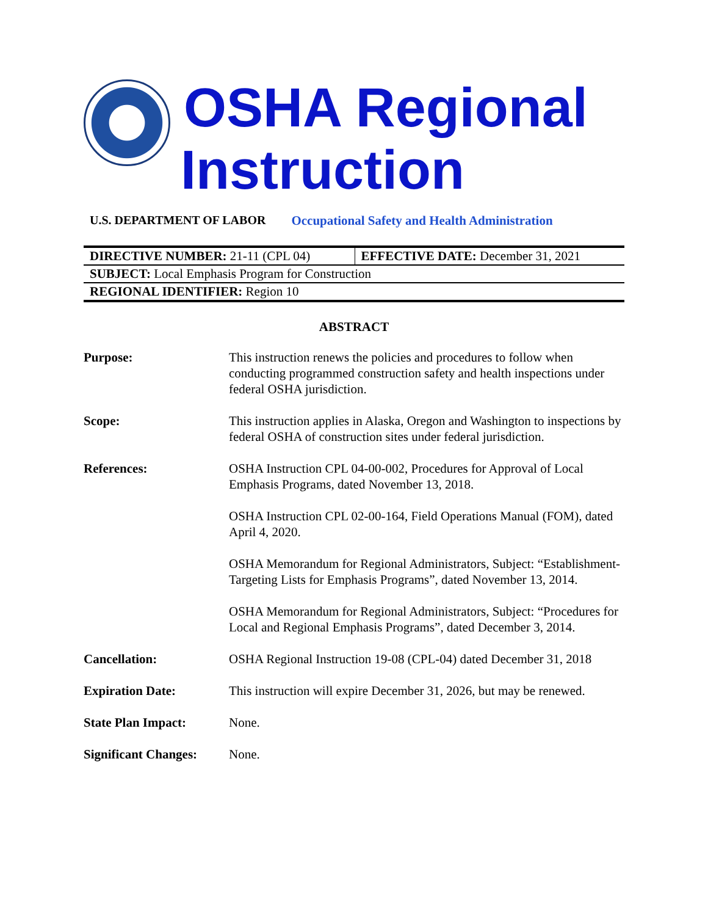OSHA Regional
Instruction
U.S. DEPARTMENT OF LABOR Occupational Safety and Health Administration
| DIRECTIVE NUMBER: 21-11 (CPL 04) | EFFECTIVE DATE: December 31, 2021 |
| SUBJECT: Local Emphasis Program for Construction | |
| REGIONAL IDENTIFIER: Region 10 | |
ABSTRACT
| Purpose: | This instruction renews the policies and procedures to follow when conducting programmed construction safety and health inspections under federal OSHA jurisdiction. |
| Scope: | This instruction applies in Alaska, Oregon and Washington to inspections by federal OSHA of construction sites under federal jurisdiction. |
| References: | OSHA Instruction CPL 04-00-002, Procedures for Approval of Local Emphasis Programs, dated November 13, 2018. OSHA Instruction CPL 02-00-164, Field Operations Manual (FOM), dated April 4, 2020. OSHA Memorandum for Regional Administrators, Subject: “Establishment-Targeting Lists for Emphasis Programs”, dated November 13, 2014. OSHA Memorandum for Regional Administrators, Subject: “Procedures for Local and Regional Emphasis Programs”, dated December 3, 2014. |
| Cancellation: | OSHA Regional Instruction 19-08 (CPL-04) dated December 31, 2018 |
| Expiration Date: | This instruction will expire December 31, 2026, but may be renewed. |
| State Plan Impact: | None. |
| Significant Changes: | None. |